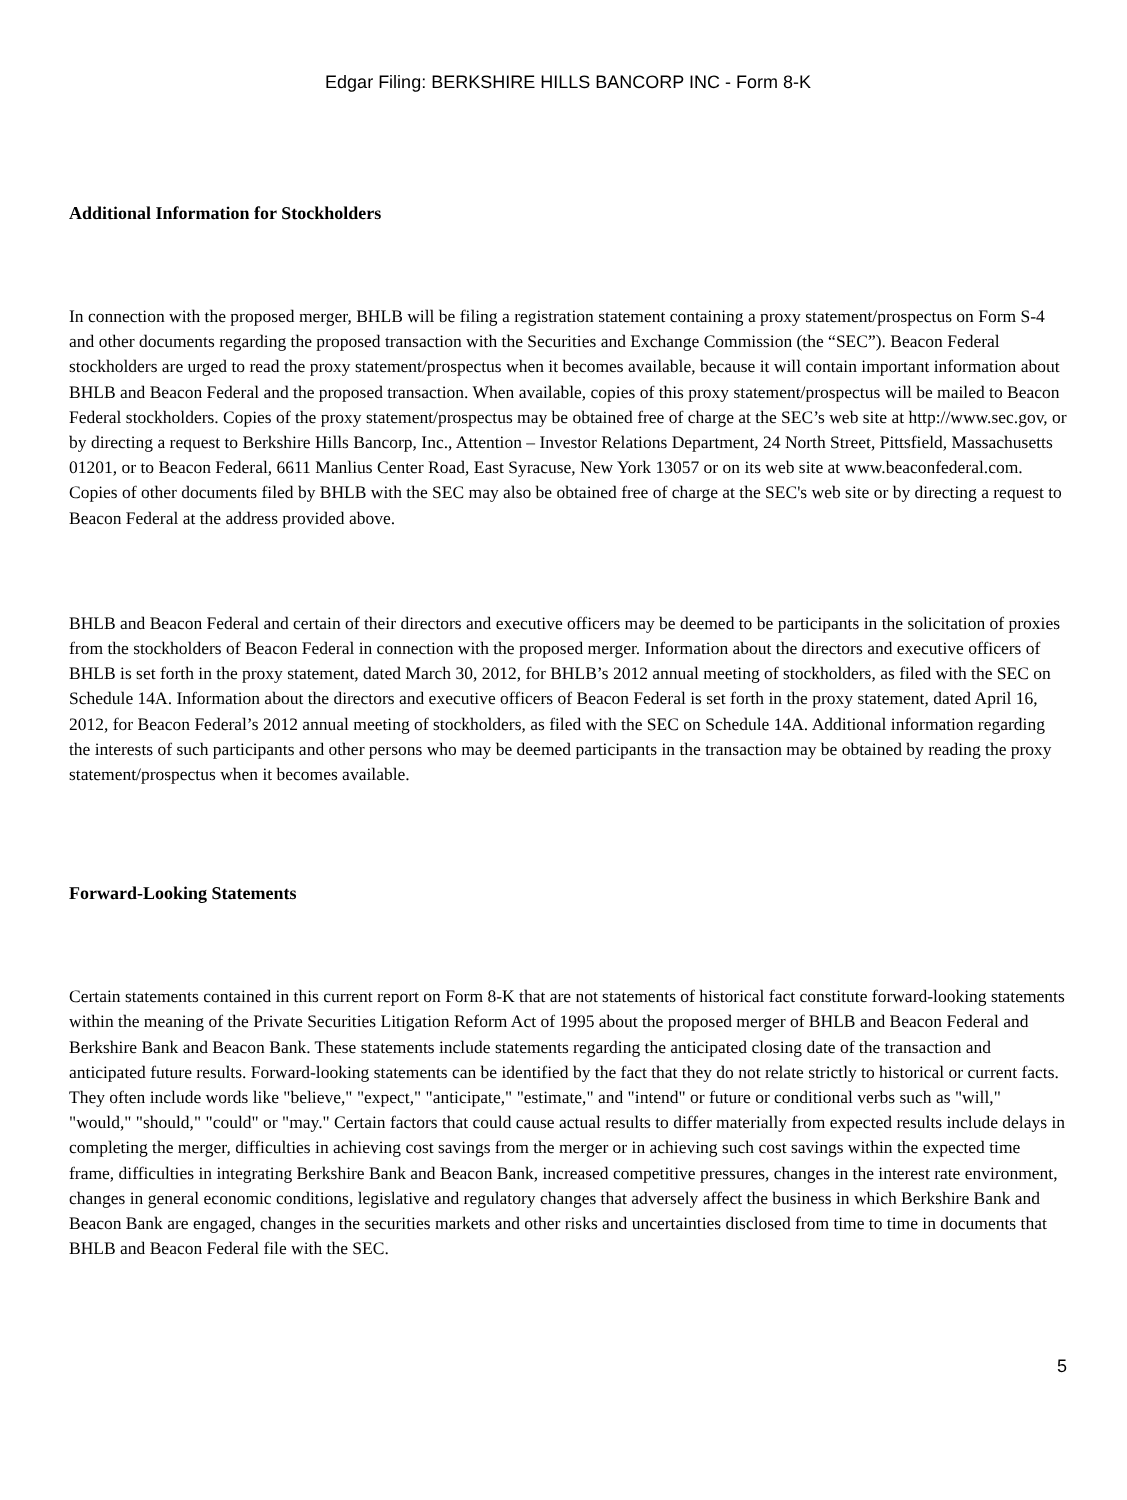Edgar Filing: BERKSHIRE HILLS BANCORP INC - Form 8-K
Additional Information for Stockholders
In connection with the proposed merger, BHLB will be filing a registration statement containing a proxy statement/prospectus on Form S-4 and other documents regarding the proposed transaction with the Securities and Exchange Commission (the “SEC”). Beacon Federal stockholders are urged to read the proxy statement/prospectus when it becomes available, because it will contain important information about BHLB and Beacon Federal and the proposed transaction. When available, copies of this proxy statement/prospectus will be mailed to Beacon Federal stockholders. Copies of the proxy statement/prospectus may be obtained free of charge at the SEC’s web site at http://www.sec.gov, or by directing a request to Berkshire Hills Bancorp, Inc., Attention – Investor Relations Department, 24 North Street, Pittsfield, Massachusetts 01201, or to Beacon Federal, 6611 Manlius Center Road, East Syracuse, New York 13057 or on its web site at www.beaconfederal.com. Copies of other documents filed by BHLB with the SEC may also be obtained free of charge at the SEC's web site or by directing a request to Beacon Federal at the address provided above.
BHLB and Beacon Federal and certain of their directors and executive officers may be deemed to be participants in the solicitation of proxies from the stockholders of Beacon Federal in connection with the proposed merger. Information about the directors and executive officers of BHLB is set forth in the proxy statement, dated March 30, 2012, for BHLB’s 2012 annual meeting of stockholders, as filed with the SEC on Schedule 14A. Information about the directors and executive officers of Beacon Federal is set forth in the proxy statement, dated April 16, 2012, for Beacon Federal’s 2012 annual meeting of stockholders, as filed with the SEC on Schedule 14A. Additional information regarding the interests of such participants and other persons who may be deemed participants in the transaction may be obtained by reading the proxy statement/prospectus when it becomes available.
Forward-Looking Statements
Certain statements contained in this current report on Form 8-K that are not statements of historical fact constitute forward-looking statements within the meaning of the Private Securities Litigation Reform Act of 1995 about the proposed merger of BHLB and Beacon Federal and Berkshire Bank and Beacon Bank. These statements include statements regarding the anticipated closing date of the transaction and anticipated future results. Forward-looking statements can be identified by the fact that they do not relate strictly to historical or current facts. They often include words like "believe," "expect," "anticipate," "estimate," and "intend" or future or conditional verbs such as "will," "would," "should," "could" or "may." Certain factors that could cause actual results to differ materially from expected results include delays in completing the merger, difficulties in achieving cost savings from the merger or in achieving such cost savings within the expected time frame, difficulties in integrating Berkshire Bank and Beacon Bank, increased competitive pressures, changes in the interest rate environment, changes in general economic conditions, legislative and regulatory changes that adversely affect the business in which Berkshire Bank and Beacon Bank are engaged, changes in the securities markets and other risks and uncertainties disclosed from time to time in documents that BHLB and Beacon Federal file with the SEC.
5